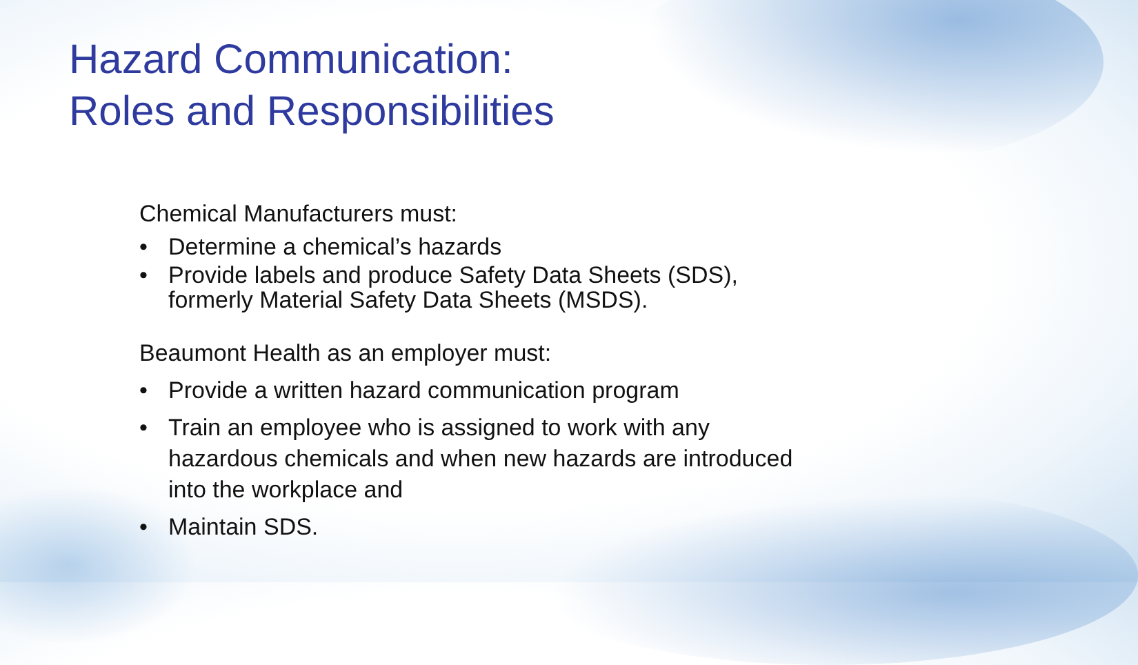Hazard Communication:
Roles and Responsibilities
Chemical Manufacturers must:
• Determine a chemical’s hazards
• Provide labels and produce Safety Data Sheets (SDS), formerly Material Safety Data Sheets (MSDS).
Beaumont Health as an employer must:
• Provide a written hazard communication program
• Train an employee who is assigned to work with any hazardous chemicals and when new hazards are introduced into the workplace and
• Maintain SDS.